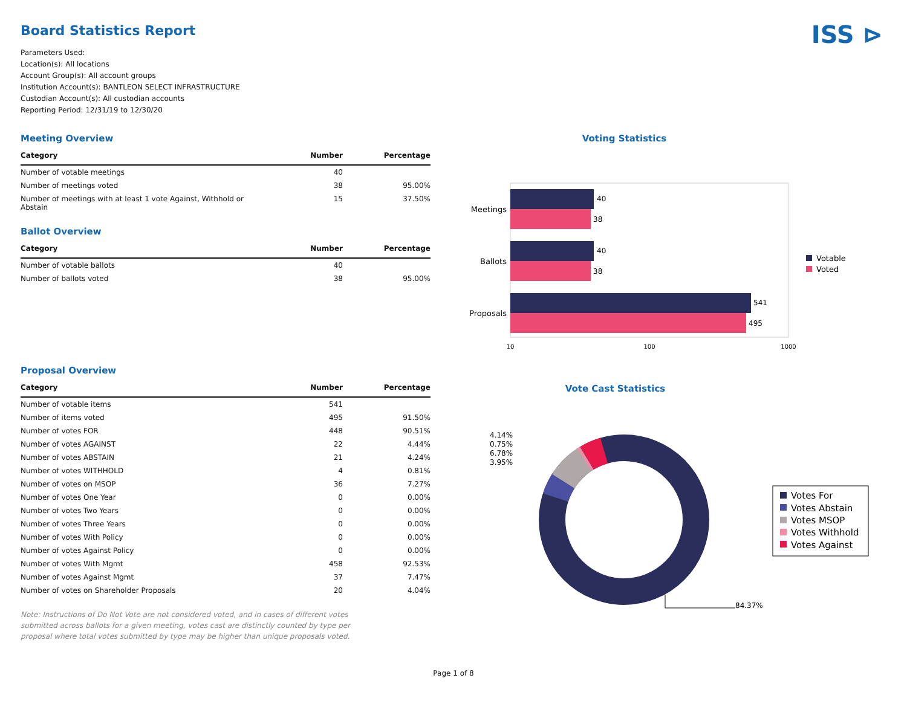Board Statistics Report ISS ⊳
Parameters Used:
Location(s): All locations
Account Group(s): All account groups
Institution Account(s): BANTLEON SELECT INFRASTRUCTURE
Custodian Account(s): All custodian accounts
Reporting Period: 12/31/19 to 12/30/20
Meeting Overview
| Category | Number | Percentage |
| --- | --- | --- |
| Number of votable meetings | 40 | |
| Number of meetings voted | 38 | 95.00% |
| Number of meetings with at least 1 vote Against, Withhold or Abstain | 15 | 37.50% |
Ballot Overview
| Category | Number | Percentage |
| --- | --- | --- |
| Number of votable ballots | 40 | |
| Number of ballots voted | 38 | 95.00% |
Proposal Overview
| Category | Number | Percentage |
| --- | --- | --- |
| Number of votable items | 541 | |
| Number of items voted | 495 | 91.50% |
| Number of votes FOR | 448 | 90.51% |
| Number of votes AGAINST | 22 | 4.44% |
| Number of votes ABSTAIN | 21 | 4.24% |
| Number of votes WITHHOLD | 4 | 0.81% |
| Number of votes on MSOP | 36 | 7.27% |
| Number of votes One Year | 0 | 0.00% |
| Number of votes Two Years | 0 | 0.00% |
| Number of votes Three Years | 0 | 0.00% |
| Number of votes With Policy | 0 | 0.00% |
| Number of votes Against Policy | 0 | 0.00% |
| Number of votes With Mgmt | 458 | 92.53% |
| Number of votes Against Mgmt | 37 | 7.47% |
| Number of votes on Shareholder Proposals | 20 | 4.04% |
Note: Instructions of Do Not Vote are not considered voted, and in cases of different votes submitted across ballots for a given meeting, votes cast are distinctly counted by type per proposal where total votes submitted by type may be higher than unique proposals voted.
Voting Statistics
40
38
40
38
541
495
Meetings
Ballots
Proposals
10
100
1000
Votable
Voted
Vote Cast Statistics
4.14%
0.75%
6.78%
3.95%
84.37%
Votes For
Votes Abstain
Votes MSOP
Votes Withhold
Votes Against
Page 1 of 8